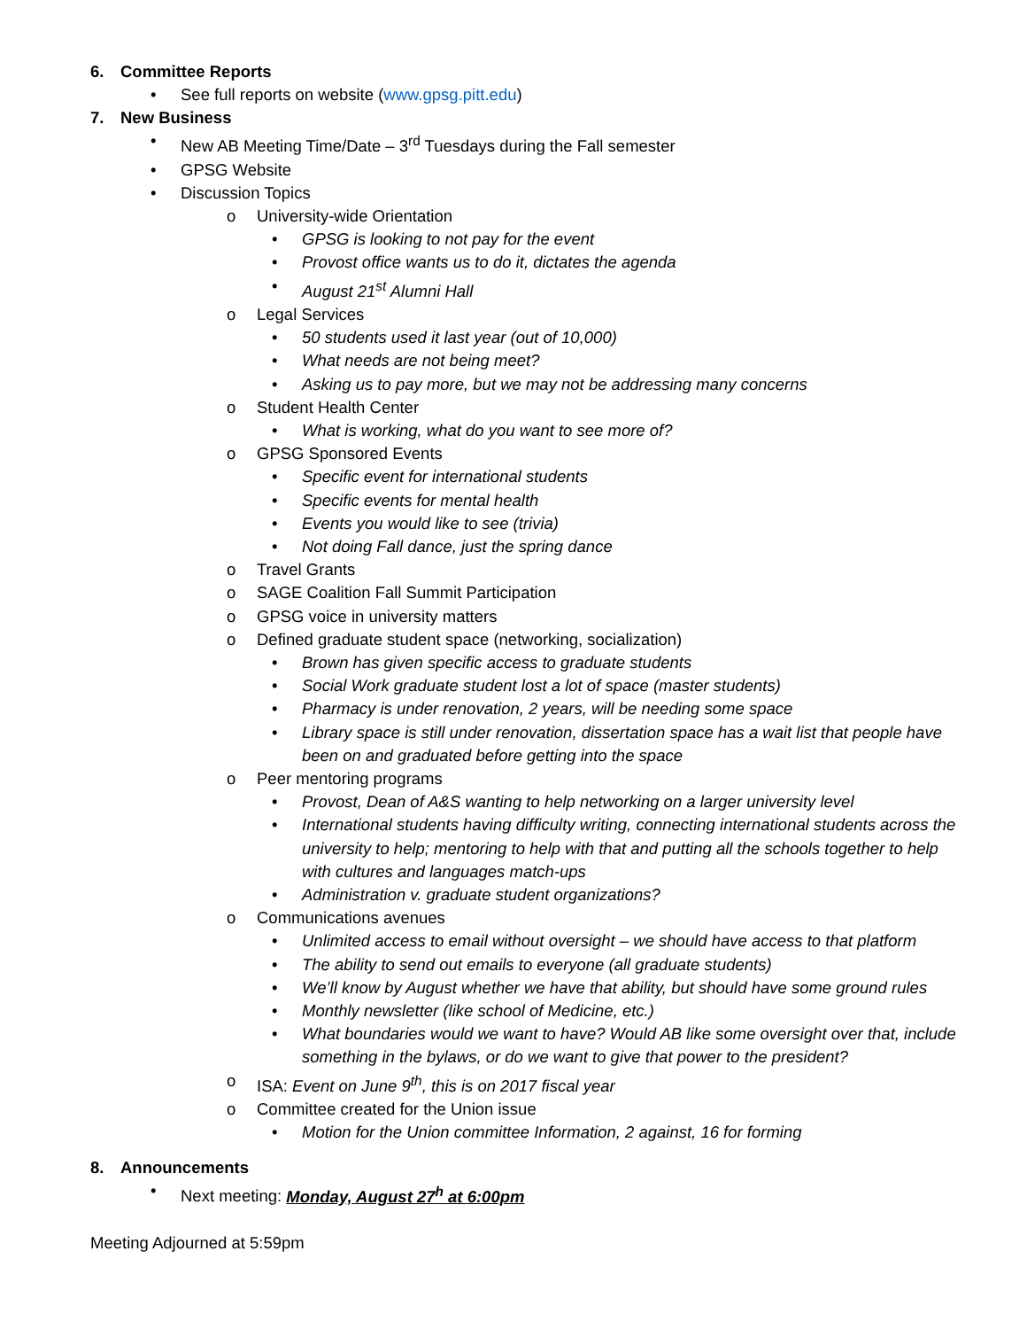6. Committee Reports
• See full reports on website (www.gpsg.pitt.edu)
7. New Business
• New AB Meeting Time/Date – 3<sup>rd</sup> Tuesdays during the Fall semester
• GPSG Website
• Discussion Topics
o University-wide Orientation
• GPSG is looking to not pay for the event
• Provost office wants us to do it, dictates the agenda
• August 21<sup>st</sup> Alumni Hall
o Legal Services
• 50 students used it last year (out of 10,000)
• What needs are not being meet?
• Asking us to pay more, but we may not be addressing many concerns
o Student Health Center
• What is working, what do you want to see more of?
o GPSG Sponsored Events
• Specific event for international students
• Specific events for mental health
• Events you would like to see (trivia)
• Not doing Fall dance, just the spring dance
o Travel Grants
o SAGE Coalition Fall Summit Participation
o GPSG voice in university matters
o Defined graduate student space (networking, socialization)
• Brown has given specific access to graduate students
• Social Work graduate student lost a lot of space (master students)
• Pharmacy is under renovation, 2 years, will be needing some space
• Library space is still under renovation, dissertation space has a wait list that people have been on and graduated before getting into the space
o Peer mentoring programs
• Provost, Dean of A&S wanting to help networking on a larger university level
• International students having difficulty writing, connecting international students across the university to help; mentoring to help with that and putting all the schools together to help with cultures and languages match-ups
• Administration v. graduate student organizations?
o Communications avenues
• Unlimited access to email without oversight – we should have access to that platform
• The ability to send out emails to everyone (all graduate students)
• We’ll know by August whether we have that ability, but should have some ground rules
• Monthly newsletter (like school of Medicine, etc.)
• What boundaries would we want to have? Would AB like some oversight over that, include something in the bylaws, or do we want to give that power to the president?
o ISA: Event on June 9<sup>th</sup>, this is on 2017 fiscal year
o Committee created for the Union issue
• Motion for the Union committee Information, 2 against, 16 for forming
8. Announcements
• Next meeting: Monday, August 27<sup>h</sup> at 6:00pm
Meeting Adjourned at 5:59pm